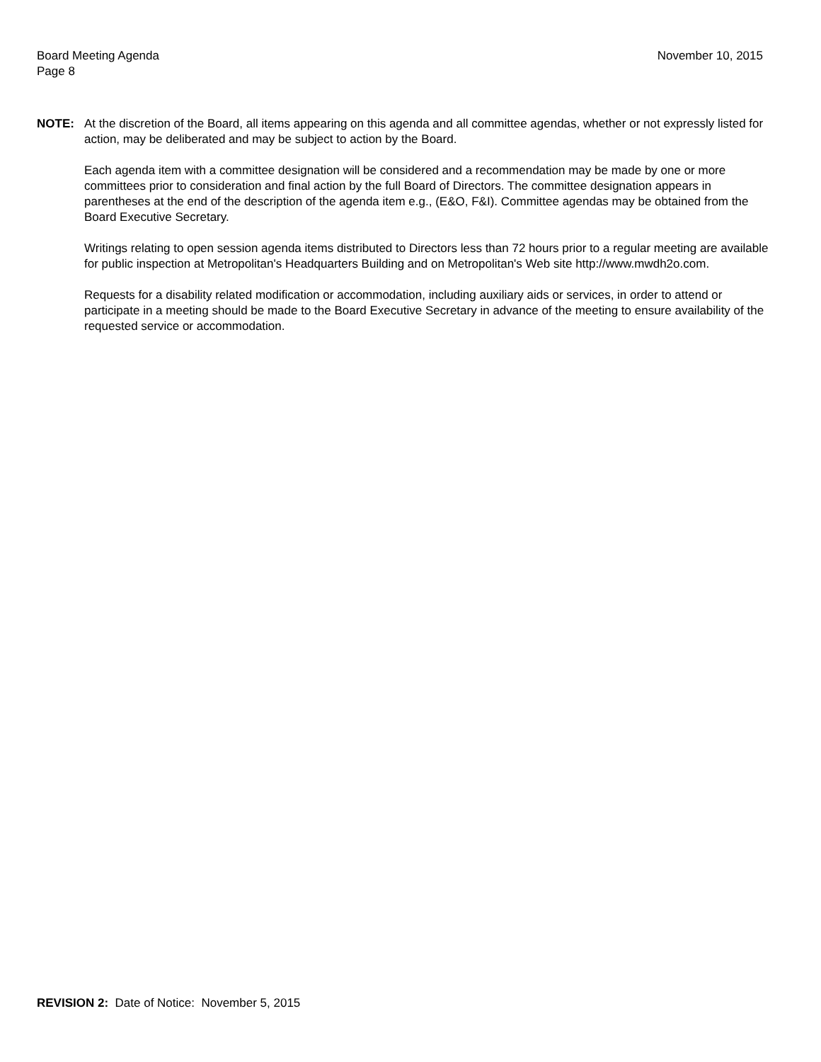November 10, 2015 Board Meeting Agenda
Page 8
NOTE: At the discretion of the Board, all items appearing on this agenda and all committee agendas, whether or not expressly listed for action, may be deliberated and may be subject to action by the Board.
Each agenda item with a committee designation will be considered and a recommendation may be made by one or more committees prior to consideration and final action by the full Board of Directors. The committee designation appears in parentheses at the end of the description of the agenda item e.g., (E&O, F&I). Committee agendas may be obtained from the Board Executive Secretary.
Writings relating to open session agenda items distributed to Directors less than 72 hours prior to a regular meeting are available for public inspection at Metropolitan's Headquarters Building and on Metropolitan's Web site http://www.mwdh2o.com.
Requests for a disability related modification or accommodation, including auxiliary aids or services, in order to attend or participate in a meeting should be made to the Board Executive Secretary in advance of the meeting to ensure availability of the requested service or accommodation.
REVISION 2: Date of Notice: November 5, 2015